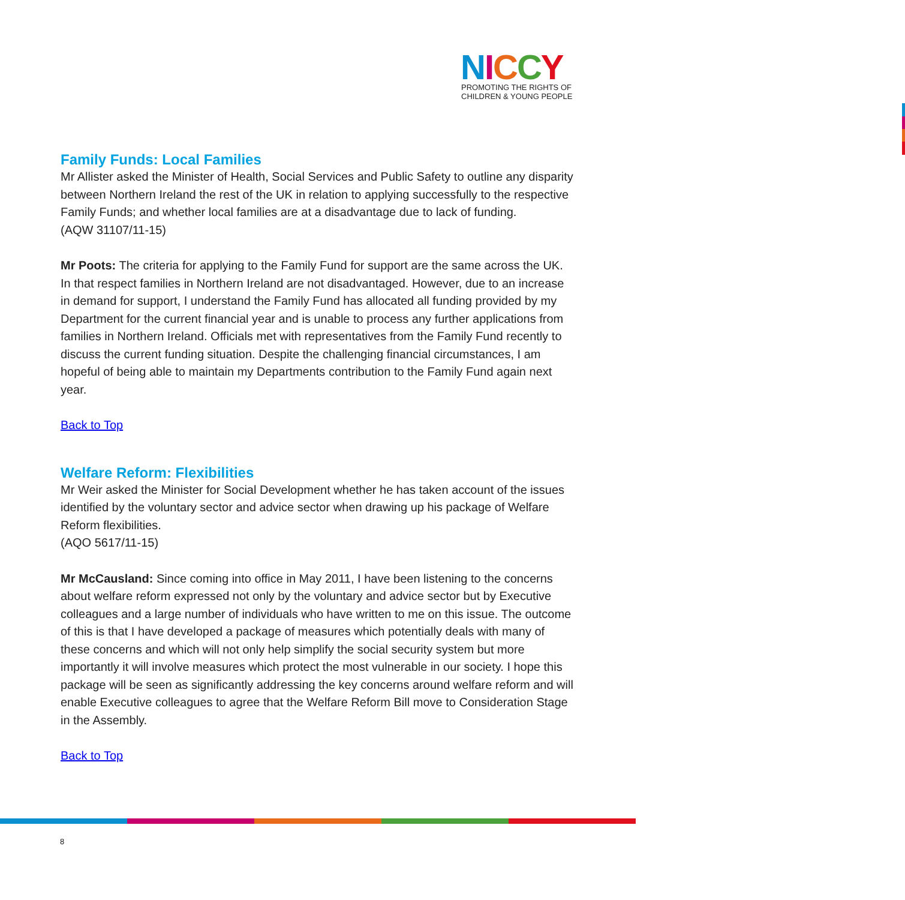NICCY
PROMOTING THE RIGHTS OF
CHILDREN & YOUNG PEOPLE
Family Funds: Local Families
Mr Allister asked the Minister of Health, Social Services and Public Safety to outline any disparity between Northern Ireland the rest of the UK in relation to applying successfully to the respective Family Funds; and whether local families are at a disadvantage due to lack of funding.
(AQW 31107/11-15)
Mr Poots: The criteria for applying to the Family Fund for support are the same across the UK. In that respect families in Northern Ireland are not disadvantaged. However, due to an increase in demand for support, I understand the Family Fund has allocated all funding provided by my Department for the current financial year and is unable to process any further applications from families in Northern Ireland. Officials met with representatives from the Family Fund recently to discuss the current funding situation. Despite the challenging financial circumstances, I am hopeful of being able to maintain my Departments contribution to the Family Fund again next year.
Back to Top
Welfare Reform: Flexibilities
Mr Weir asked the Minister for Social Development whether he has taken account of the issues identified by the voluntary sector and advice sector when drawing up his package of Welfare Reform flexibilities.
(AQO 5617/11-15)
Mr McCausland: Since coming into office in May 2011, I have been listening to the concerns about welfare reform expressed not only by the voluntary and advice sector but by Executive colleagues and a large number of individuals who have written to me on this issue. The outcome of this is that I have developed a package of measures which potentially deals with many of these concerns and which will not only help simplify the social security system but more importantly it will involve measures which protect the most vulnerable in our society. I hope this package will be seen as significantly addressing the key concerns around welfare reform and will enable Executive colleagues to agree that the Welfare Reform Bill move to Consideration Stage in the Assembly.
Back to Top
8